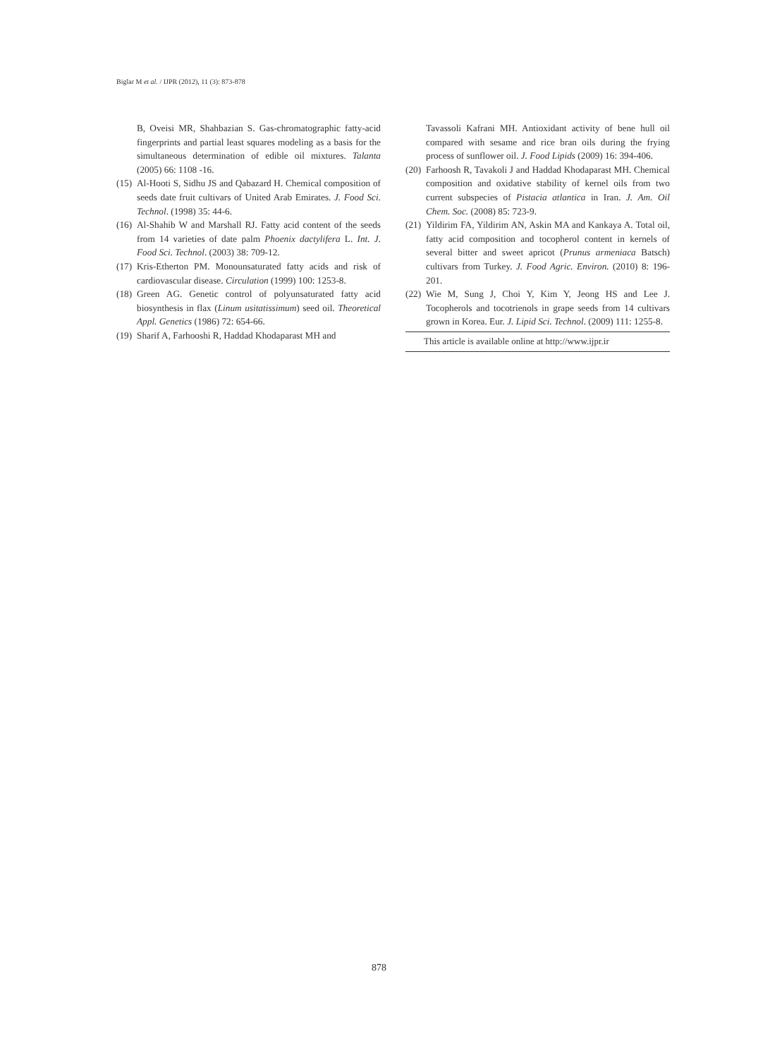Biglar M et al. / IJPR (2012), 11 (3): 873-878
B, Oveisi MR, Shahbazian S. Gas-chromatographic fatty-acid fingerprints and partial least squares modeling as a basis for the simultaneous determination of edible oil mixtures. Talanta (2005) 66: 1108 -16.
(15) Al-Hooti S, Sidhu JS and Qabazard H. Chemical composition of seeds date fruit cultivars of United Arab Emirates. J. Food Sci. Technol. (1998) 35: 44-6.
(16) Al-Shahib W and Marshall RJ. Fatty acid content of the seeds from 14 varieties of date palm Phoenix dactylifera L. Int. J. Food Sci. Technol. (2003) 38: 709-12.
(17) Kris-Etherton PM. Monounsaturated fatty acids and risk of cardiovascular disease. Circulation (1999) 100: 1253-8.
(18) Green AG. Genetic control of polyunsaturated fatty acid biosynthesis in flax (Linum usitatissimum) seed oil. Theoretical Appl. Genetics (1986) 72: 654-66.
(19) Sharif A, Farhooshi R, Haddad Khodaparast MH and
Tavassoli Kafrani MH. Antioxidant activity of bene hull oil compared with sesame and rice bran oils during the frying process of sunflower oil. J. Food Lipids (2009) 16: 394-406.
(20) Farhoosh R, Tavakoli J and Haddad Khodaparast MH. Chemical composition and oxidative stability of kernel oils from two current subspecies of Pistacia atlantica in Iran. J. Am. Oil Chem. Soc. (2008) 85: 723-9.
(21) Yildirim FA, Yildirim AN, Askin MA and Kankaya A. Total oil, fatty acid composition and tocopherol content in kernels of several bitter and sweet apricot (Prunus armeniaca Batsch) cultivars from Turkey. J. Food Agric. Environ. (2010) 8: 196-201.
(22) Wie M, Sung J, Choi Y, Kim Y, Jeong HS and Lee J. Tocopherols and tocotrienols in grape seeds from 14 cultivars grown in Korea. Eur. J. Lipid Sci. Technol. (2009) 111: 1255-8.
This article is available online at http://www.ijpr.ir
878